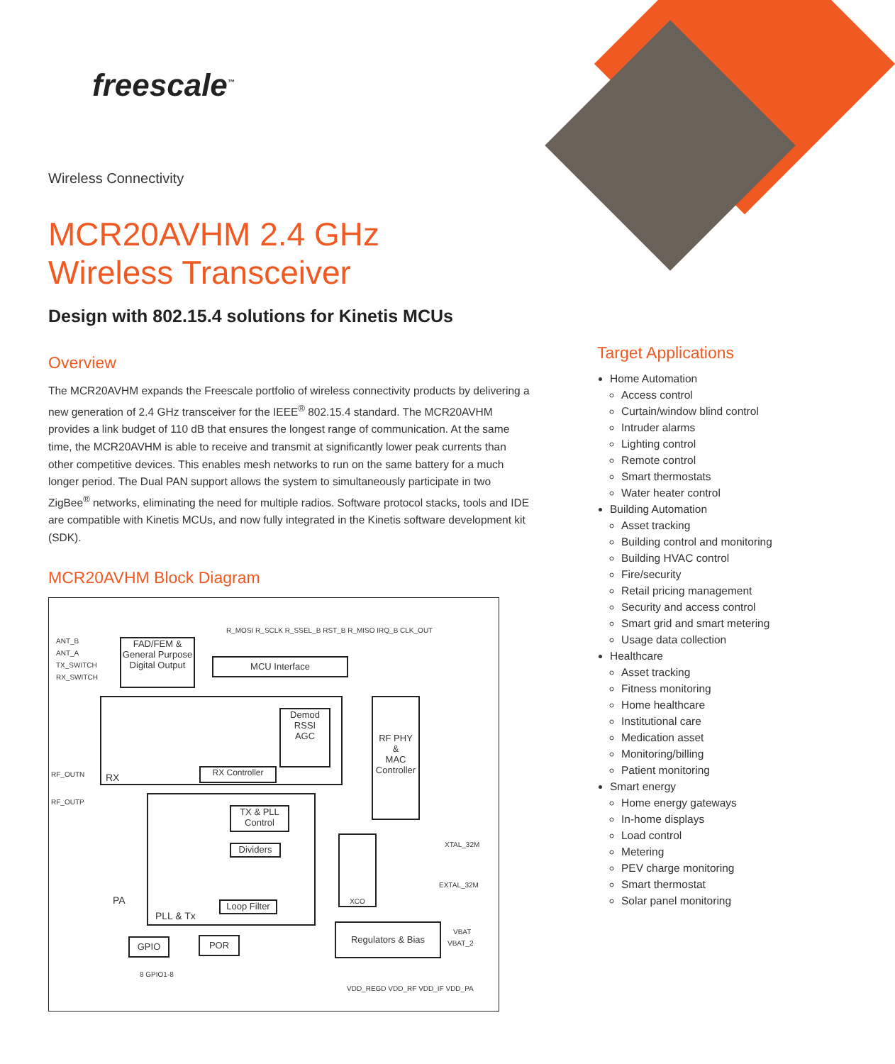freescale<sup>™</sup>
Wireless Connectivity
MCR20AVHM 2.4 GHz
Wireless Transceiver
Design with 802.15.4 solutions for Kinetis MCUs
Overview
The MCR20AVHM expands the Freescale portfolio of wireless connectivity products by delivering a new generation of 2.4 GHz transceiver for the IEEE<sup>®</sup> 802.15.4 standard. The MCR20AVHM provides a link budget of 110 dB that ensures the longest range of communication. At the same time, the MCR20AVHM is able to receive and transmit at significantly lower peak currents than other competitive devices. This enables mesh networks to run on the same battery for a much longer period. The Dual PAN support allows the system to simultaneously participate in two ZigBee<sup>®</sup> networks, eliminating the need for multiple radios. Software protocol stacks, tools and IDE are compatible with Kinetis MCUs, and now fully integrated in the Kinetis software development kit (SDK).
MCR20AVHM Block Diagram
ANT_B
ANT_A
TX_SWITCH
RX_SWITCH
FAD/FEM &
General Purpose
Digital Output
R_MOSI R_SCLK R_SSEL_B RST_B R_MISO IRQ_B CLK_OUT
MCU Interface
Demod
RSSI
AGC
RX
RX Controller
RF PHY
&
MAC
Controller
RF_OUTN
RF_OUTP
TX & PLL
Control
Dividers
Loop Filter
PA
PLL & Tx
XCO
XTAL_32M
EXTAL_32M
Regulators & Bias VBAT
VBAT_2
GPIO POR
8 GPIO1-8
VDD_REGD VDD_RF VDD_IF VDD_PA
Target Applications
Home Automation
Access control
Curtain/window blind control
Intruder alarms
Lighting control
Remote control
Smart thermostats
Water heater control
Building Automation
Asset tracking
Building control and monitoring
Building HVAC control
Fire/security
Retail pricing management
Security and access control
Smart grid and smart metering
Usage data collection
Healthcare
Asset tracking
Fitness monitoring
Home healthcare
Institutional care
Medication asset
Monitoring/billing
Patient monitoring
Smart energy
Home energy gateways
In-home displays
Load control
Metering
PEV charge monitoring
Smart thermostat
Solar panel monitoring